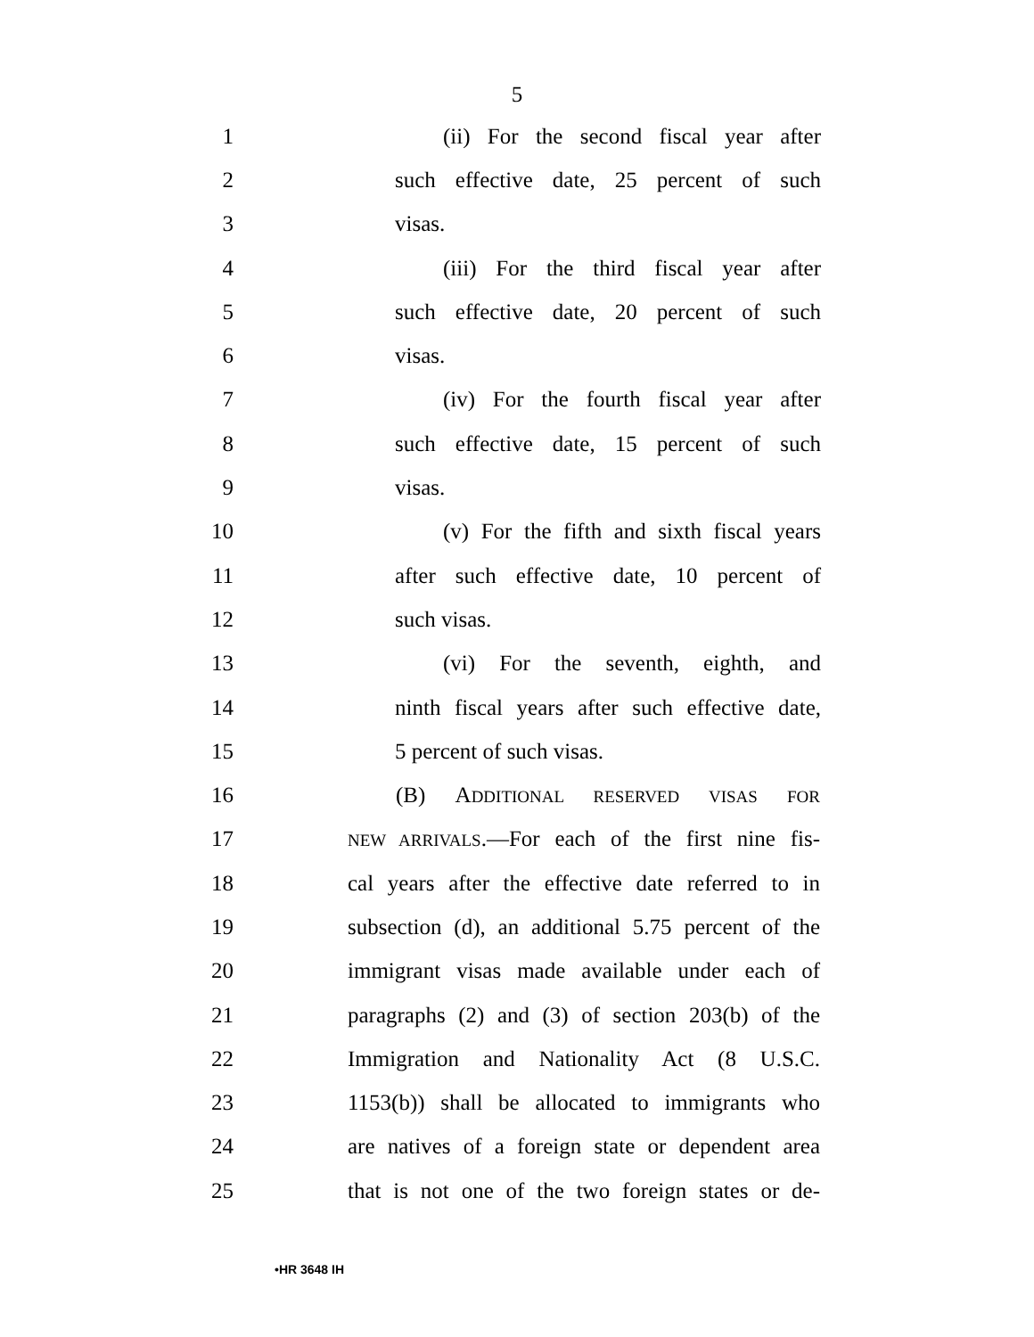5
1 (ii) For the second fiscal year after
2 such effective date, 25 percent of such
3 visas.
4 (iii) For the third fiscal year after
5 such effective date, 20 percent of such
6 visas.
7 (iv) For the fourth fiscal year after
8 such effective date, 15 percent of such
9 visas.
10 (v) For the fifth and sixth fiscal years
11 after such effective date, 10 percent of
12 such visas.
13 (vi) For the seventh, eighth, and
14 ninth fiscal years after such effective date,
15 5 percent of such visas.
16 (B) ADDITIONAL RESERVED VISAS FOR
17 NEW ARRIVALS.—For each of the first nine fis-
18 cal years after the effective date referred to in
19 subsection (d), an additional 5.75 percent of the
20 immigrant visas made available under each of
21 paragraphs (2) and (3) of section 203(b) of the
22 Immigration and Nationality Act (8 U.S.C.
23 1153(b)) shall be allocated to immigrants who
24 are natives of a foreign state or dependent area
25 that is not one of the two foreign states or de-
•HR 3648 IH